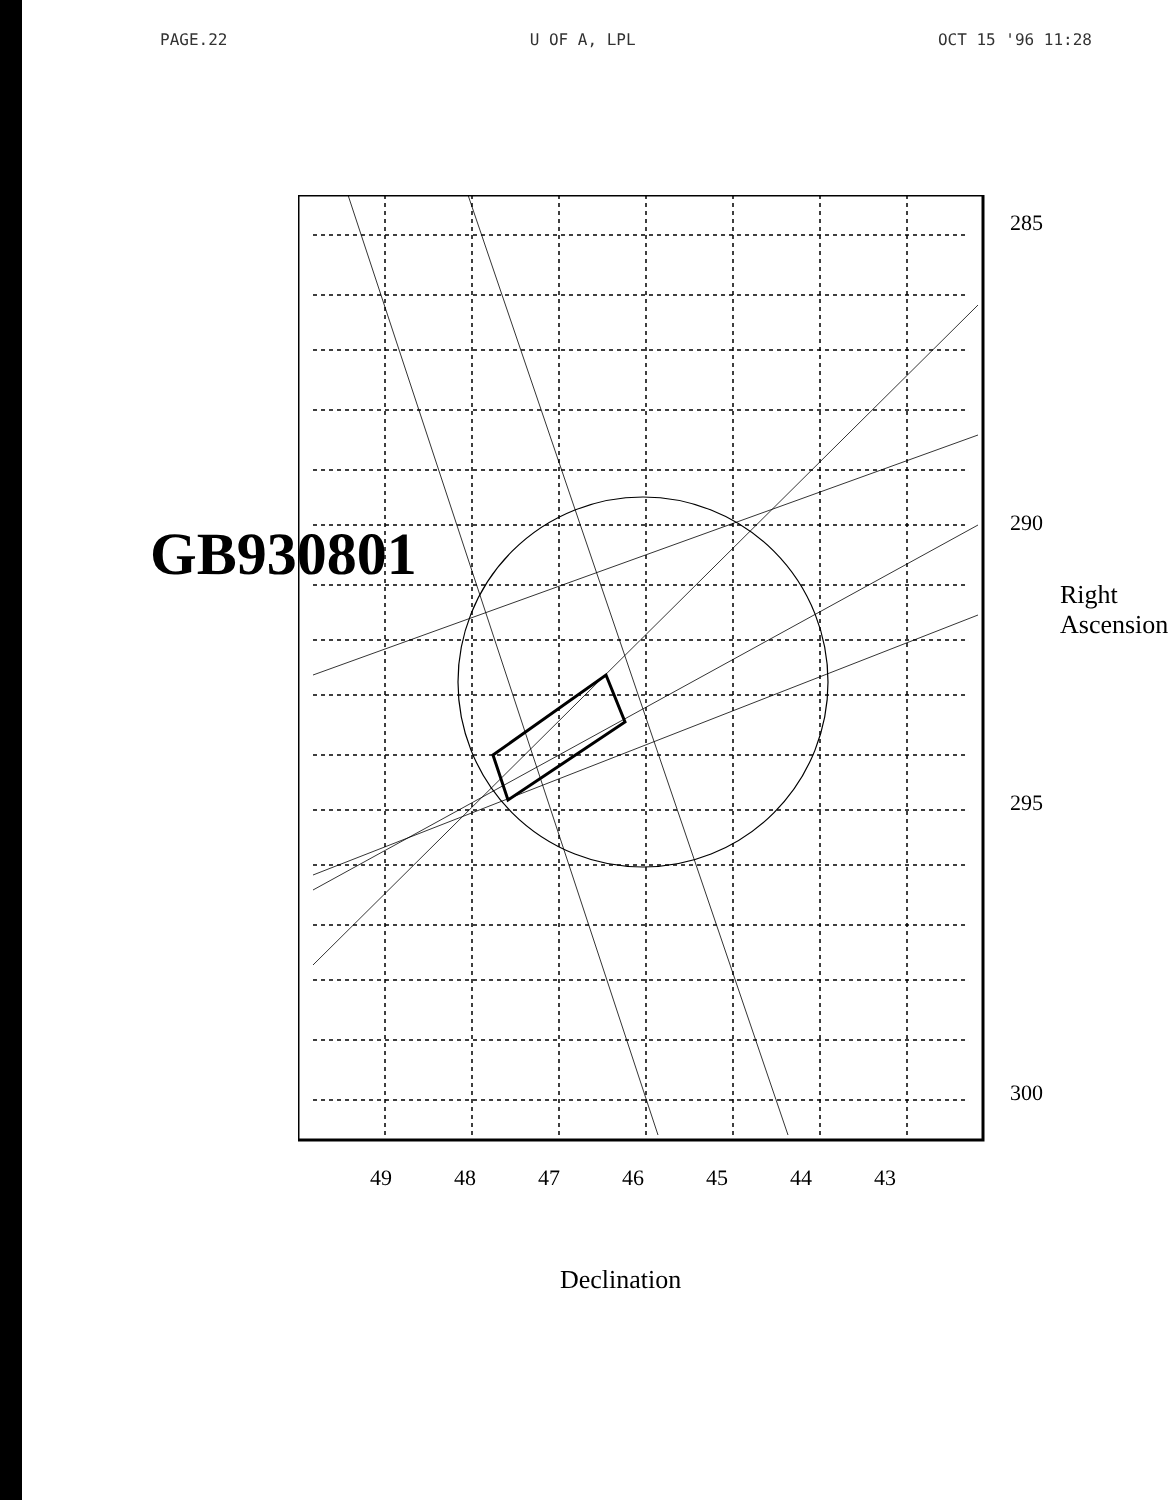PAGE.22 U OF A, LPL OCT 15 '96 11:28
GB930801
Right Ascension
285
290
295
300
49 48 47 46 45 44 43
Declination